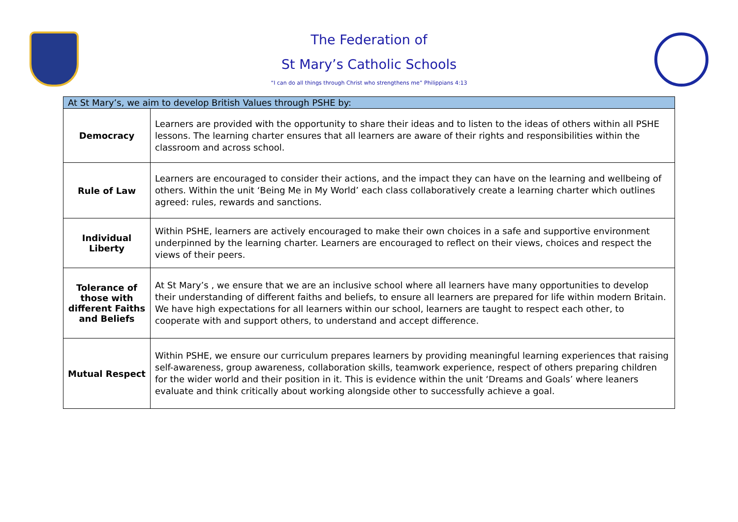The Federation of
St Mary’s Catholic Schools
“I can do all things through Christ who strengthens me” Philippians 4:13
| At St Mary’s, we aim to develop British Values through PSHE by: | |
| --- | --- |
| Democracy | Learners are provided with the opportunity to share their ideas and to listen to the ideas of others within all PSHE lessons. The learning charter ensures that all learners are aware of their rights and responsibilities within the classroom and across school. |
| Rule of Law | Learners are encouraged to consider their actions, and the impact they can have on the learning and wellbeing of others. Within the unit ‘Being Me in My World’ each class collaboratively create a learning charter which outlines agreed: rules, rewards and sanctions. |
| Individual Liberty | Within PSHE, learners are actively encouraged to make their own choices in a safe and supportive environment underpinned by the learning charter. Learners are encouraged to reflect on their views, choices and respect the views of their peers. |
| Tolerance of those with different Faiths and Beliefs | At St Mary’s , we ensure that we are an inclusive school where all learners have many opportunities to develop their understanding of different faiths and beliefs, to ensure all learners are prepared for life within modern Britain. We have high expectations for all learners within our school, learners are taught to respect each other, to cooperate with and support others, to understand and accept difference. |
| Mutual Respect | Within PSHE, we ensure our curriculum prepares learners by providing meaningful learning experiences that raising self-awareness, group awareness, collaboration skills, teamwork experience, respect of others preparing children for the wider world and their position in it. This is evidence within the unit ‘Dreams and Goals’ where leaners evaluate and think critically about working alongside other to successfully achieve a goal. |